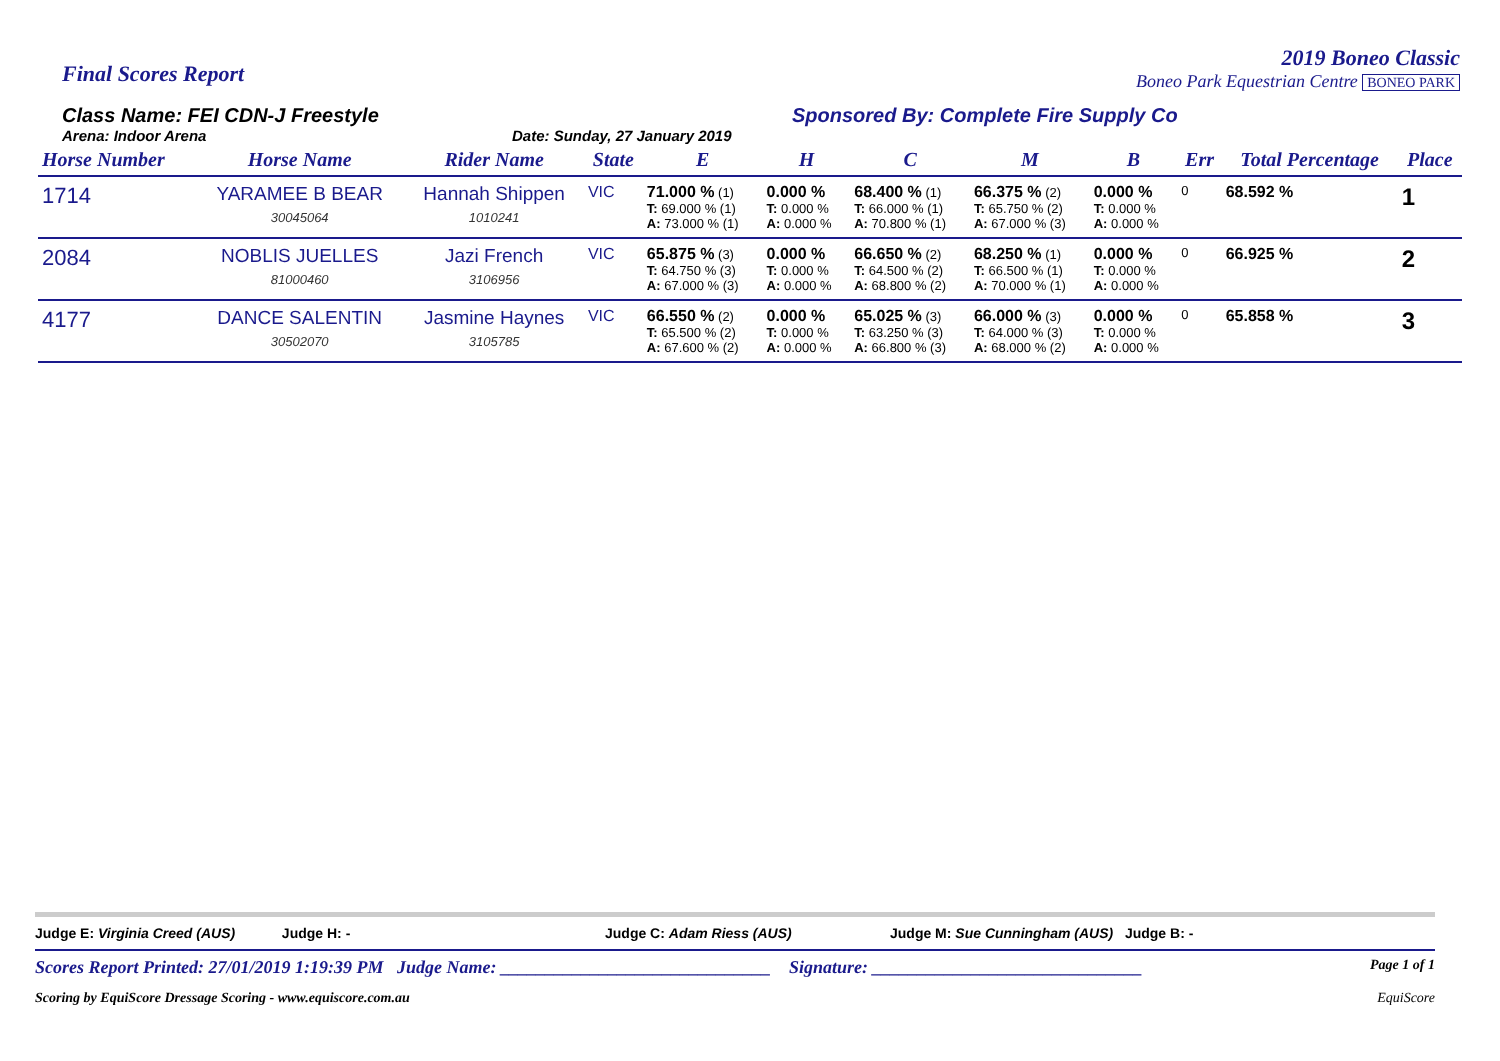Final Scores Report
2019 Boneo Classic
Boneo Park Equestrian Centre BONEO PARK
Class Name: FEI CDN-J Freestyle
Arena: Indoor Arena Date: Sunday, 27 January 2019
Sponsored By: Complete Fire Supply Co
| Horse Number | Horse Name | Rider Name | State | E | H | C | M | B | Err | Total Percentage | Place |
| --- | --- | --- | --- | --- | --- | --- | --- | --- | --- | --- | --- |
| 1714 | YARAMEE B BEAR 30045064 | Hannah Shippen 1010241 | VIC | 71.000 % (1) T: 69.000 % (1) A: 73.000 % (1) | 0.000 % T: 0.000 % A: 0.000 % | 68.400 % (1) T: 66.000 % (1) A: 70.800 % (1) | 66.375 % (2) T: 65.750 % (2) A: 67.000 % (3) | 0.000 % T: 0.000 % A: 0.000 % | 0 | 68.592 % | 1 |
| 2084 | NOBLIS JUELLES 81000460 | Jazi French 3106956 | VIC | 65.875 % (3) T: 64.750 % (3) A: 67.000 % (3) | 0.000 % T: 0.000 % A: 0.000 % | 66.650 % (2) T: 64.500 % (2) A: 68.800 % (2) | 68.250 % (1) T: 66.500 % (1) A: 70.000 % (1) | 0.000 % T: 0.000 % A: 0.000 % | 0 | 66.925 % | 2 |
| 4177 | DANCE SALENTIN 30502070 | Jasmine Haynes 3105785 | VIC | 66.550 % (2) T: 65.500 % (2) A: 67.600 % (2) | 0.000 % T: 0.000 % A: 0.000 % | 65.025 % (3) T: 63.250 % (3) A: 66.800 % (3) | 66.000 % (3) T: 64.000 % (3) A: 68.000 % (2) | 0.000 % T: 0.000 % A: 0.000 % | 0 | 65.858 % | 3 |
Judge E: Virginia Creed (AUS) Judge H: - Judge C: Adam Riess (AUS) Judge M: Sue Cunningham (AUS) Judge B: -
Scores Report Printed: 27/01/2019 1:19:39 PM Judge Name: ______________________________ Signature: ______________________________ Page 1 of 1
Scoring by EquiScore Dressage Scoring - www.equiscore.com.au EquiScore